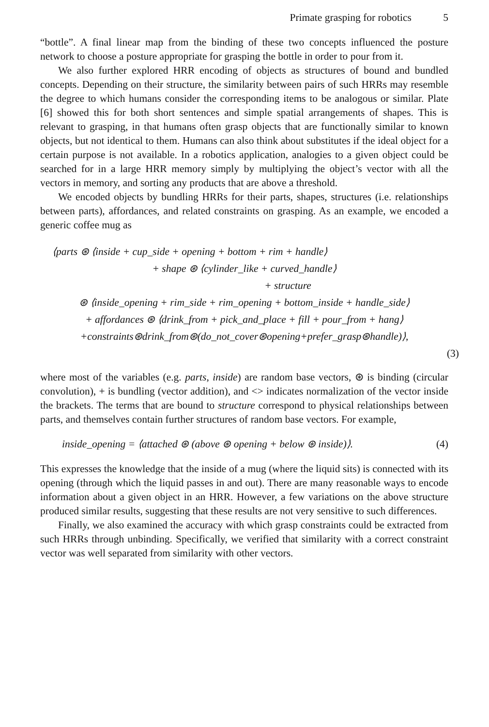Primate grasping for robotics 5
“bottle”. A final linear map from the binding of these two concepts influenced the posture network to choose a posture appropriate for grasping the bottle in order to pour from it.
We also further explored HRR encoding of objects as structures of bound and bundled concepts. Depending on their structure, the similarity between pairs of such HRRs may resemble the degree to which humans consider the corresponding items to be analogous or similar. Plate [6] showed this for both short sentences and simple spatial arrangements of shapes. This is relevant to grasping, in that humans often grasp objects that are functionally similar to known objects, but not identical to them. Humans can also think about substitutes if the ideal object for a certain purpose is not available. In a robotics application, analogies to a given object could be searched for in a large HRR memory simply by multiplying the object’s vector with all the vectors in memory, and sorting any products that are above a threshold.
We encoded objects by bundling HRRs for their parts, shapes, structures (i.e. relationships between parts), affordances, and related constraints on grasping. As an example, we encoded a generic coffee mug as
⟨parts ⊛ ⟨inside + cup_side + opening + bottom + rim + handle⟩
+ shape ⊛ ⟨cylinder_like + curved_handle⟩
+ structure
⊛ ⟨inside_opening + rim_side + rim_opening + bottom_inside + handle_side⟩
+ affordances ⊛ ⟨drink_from + pick_and_place + fill + pour_from + hang⟩
+constraints⊛drink_from⊛(do_not_cover⊛opening+prefer_grasp⊛handle)⟩,
(3)
where most of the variables (e.g. parts, inside) are random base vectors, ⊛ is binding (circular convolution), + is bundling (vector addition), and <> indicates normalization of the vector inside the brackets. The terms that are bound to structure correspond to physical relationships between parts, and themselves contain further structures of random base vectors. For example,
inside_opening = ⟨attached ⊛ (above ⊛ opening + below ⊛ inside)⟩. (4)
This expresses the knowledge that the inside of a mug (where the liquid sits) is connected with its opening (through which the liquid passes in and out). There are many reasonable ways to encode information about a given object in an HRR. However, a few variations on the above structure produced similar results, suggesting that these results are not very sensitive to such differences.
Finally, we also examined the accuracy with which grasp constraints could be extracted from such HRRs through unbinding. Specifically, we verified that similarity with a correct constraint vector was well separated from similarity with other vectors.